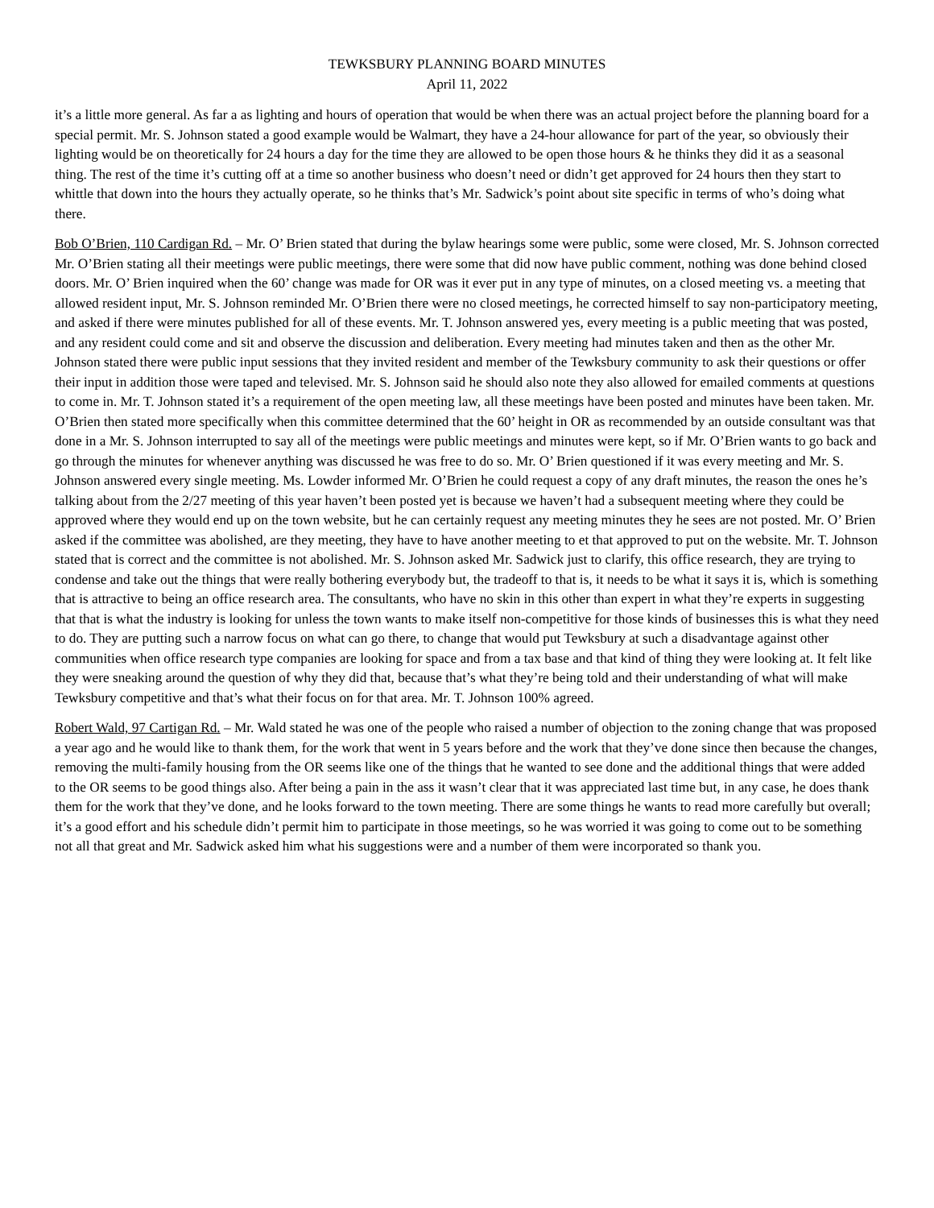TEWKSBURY PLANNING BOARD MINUTES
April 11, 2022
it’s a little more general. As far a as lighting and hours of operation that would be when there was an actual project before the planning board for a special permit. Mr. S. Johnson stated a good example would be Walmart, they have a 24-hour allowance for part of the year, so obviously their lighting would be on theoretically for 24 hours a day for the time they are allowed to be open those hours & he thinks they did it as a seasonal thing. The rest of the time it’s cutting off at a time so another business who doesn’t need or didn’t get approved for 24 hours then they start to whittle that down into the hours they actually operate, so he thinks that’s Mr. Sadwick’s point about site specific in terms of who’s doing what there.
Bob O’Brien, 110 Cardigan Rd. – Mr. O’ Brien stated that during the bylaw hearings some were public, some were closed, Mr. S. Johnson corrected Mr. O’Brien stating all their meetings were public meetings, there were some that did now have public comment, nothing was done behind closed doors. Mr. O’ Brien inquired when the 60’ change was made for OR was it ever put in any type of minutes, on a closed meeting vs. a meeting that allowed resident input, Mr. S. Johnson reminded Mr. O’Brien there were no closed meetings, he corrected himself to say non-participatory meeting, and asked if there were minutes published for all of these events. Mr. T. Johnson answered yes, every meeting is a public meeting that was posted, and any resident could come and sit and observe the discussion and deliberation. Every meeting had minutes taken and then as the other Mr. Johnson stated there were public input sessions that they invited resident and member of the Tewksbury community to ask their questions or offer their input in addition those were taped and televised. Mr. S. Johnson said he should also note they also allowed for emailed comments at questions to come in. Mr. T. Johnson stated it’s a requirement of the open meeting law, all these meetings have been posted and minutes have been taken. Mr. O’Brien then stated more specifically when this committee determined that the 60’ height in OR as recommended by an outside consultant was that done in a Mr. S. Johnson interrupted to say all of the meetings were public meetings and minutes were kept, so if Mr. O’Brien wants to go back and go through the minutes for whenever anything was discussed he was free to do so. Mr. O’ Brien questioned if it was every meeting and Mr. S. Johnson answered every single meeting. Ms. Lowder informed Mr. O’Brien he could request a copy of any draft minutes, the reason the ones he’s talking about from the 2/27 meeting of this year haven’t been posted yet is because we haven’t had a subsequent meeting where they could be approved where they would end up on the town website, but he can certainly request any meeting minutes they he sees are not posted. Mr. O’ Brien asked if the committee was abolished, are they meeting, they have to have another meeting to et that approved to put on the website. Mr. T. Johnson stated that is correct and the committee is not abolished. Mr. S. Johnson asked Mr. Sadwick just to clarify, this office research, they are trying to condense and take out the things that were really bothering everybody but, the tradeoff to that is, it needs to be what it says it is, which is something that is attractive to being an office research area. The consultants, who have no skin in this other than expert in what they’re experts in suggesting that that is what the industry is looking for unless the town wants to make itself non-competitive for those kinds of businesses this is what they need to do. They are putting such a narrow focus on what can go there, to change that would put Tewksbury at such a disadvantage against other communities when office research type companies are looking for space and from a tax base and that kind of thing they were looking at. It felt like they were sneaking around the question of why they did that, because that’s what they’re being told and their understanding of what will make Tewksbury competitive and that’s what their focus on for that area. Mr. T. Johnson 100% agreed.
Robert Wald, 97 Cartigan Rd. – Mr. Wald stated he was one of the people who raised a number of objection to the zoning change that was proposed a year ago and he would like to thank them, for the work that went in 5 years before and the work that they’ve done since then because the changes, removing the multi-family housing from the OR seems like one of the things that he wanted to see done and the additional things that were added to the OR seems to be good things also. After being a pain in the ass it wasn’t clear that it was appreciated last time but, in any case, he does thank them for the work that they’ve done, and he looks forward to the town meeting. There are some things he wants to read more carefully but overall; it’s a good effort and his schedule didn’t permit him to participate in those meetings, so he was worried it was going to come out to be something not all that great and Mr. Sadwick asked him what his suggestions were and a number of them were incorporated so thank you.